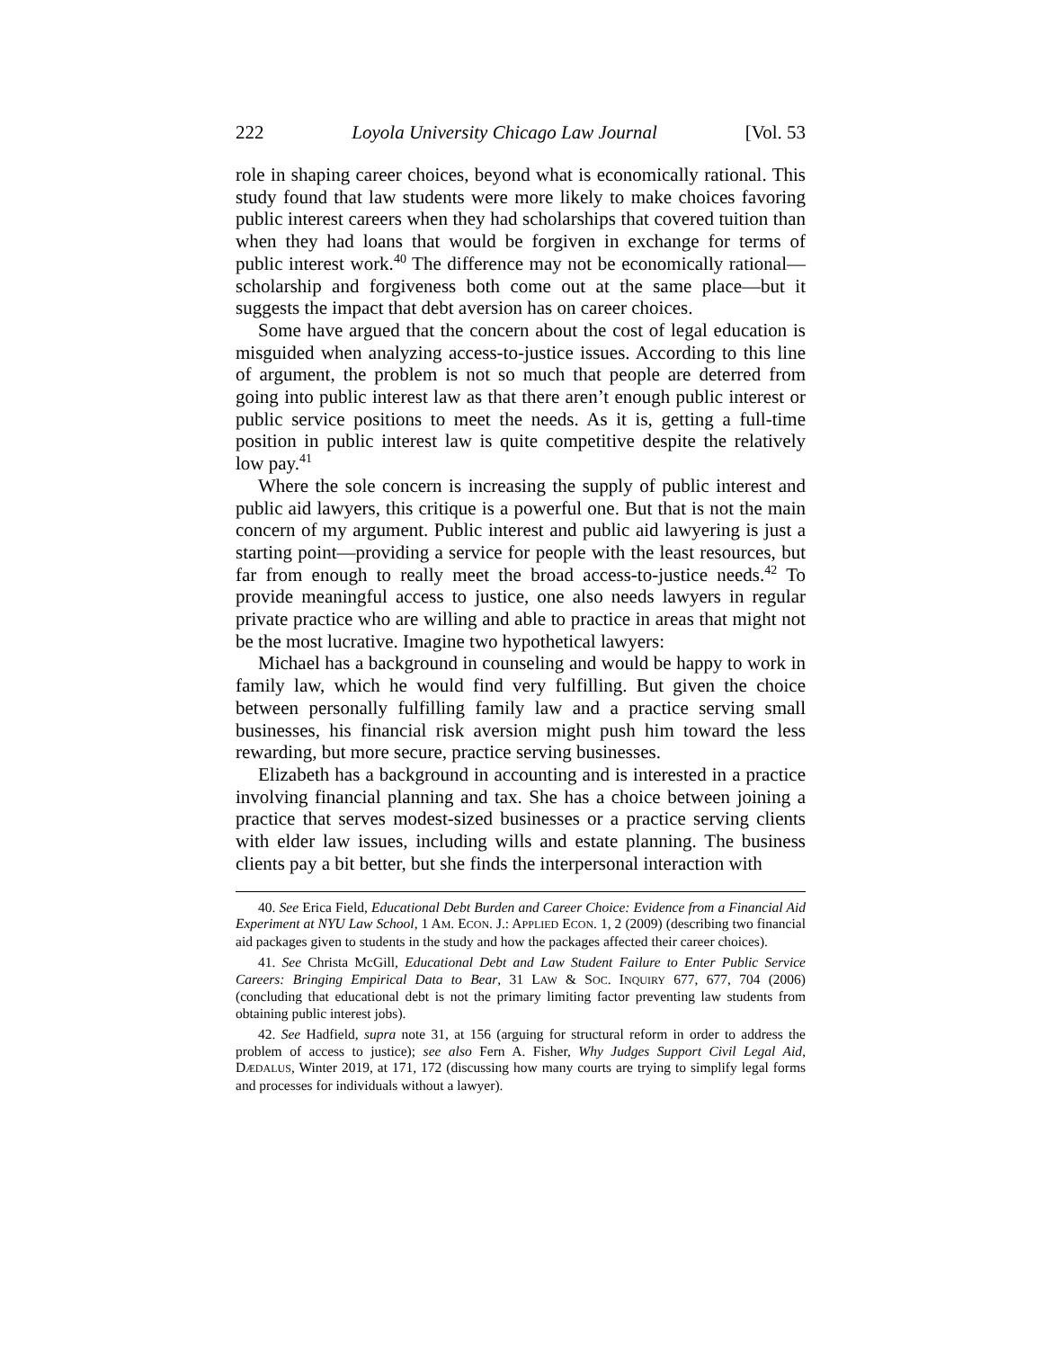222 Loyola University Chicago Law Journal [Vol. 53
role in shaping career choices, beyond what is economically rational. This study found that law students were more likely to make choices favoring public interest careers when they had scholarships that covered tuition than when they had loans that would be forgiven in exchange for terms of public interest work.<sup>40</sup> The difference may not be economically rational—scholarship and forgiveness both come out at the same place—but it suggests the impact that debt aversion has on career choices.
Some have argued that the concern about the cost of legal education is misguided when analyzing access-to-justice issues. According to this line of argument, the problem is not so much that people are deterred from going into public interest law as that there aren’t enough public interest or public service positions to meet the needs. As it is, getting a full-time position in public interest law is quite competitive despite the relatively low pay.<sup>41</sup>
Where the sole concern is increasing the supply of public interest and public aid lawyers, this critique is a powerful one. But that is not the main concern of my argument. Public interest and public aid lawyering is just a starting point—providing a service for people with the least resources, but far from enough to really meet the broad access-to-justice needs.<sup>42</sup> To provide meaningful access to justice, one also needs lawyers in regular private practice who are willing and able to practice in areas that might not be the most lucrative. Imagine two hypothetical lawyers:
Michael has a background in counseling and would be happy to work in family law, which he would find very fulfilling. But given the choice between personally fulfilling family law and a practice serving small businesses, his financial risk aversion might push him toward the less rewarding, but more secure, practice serving businesses.
Elizabeth has a background in accounting and is interested in a practice involving financial planning and tax. She has a choice between joining a practice that serves modest-sized businesses or a practice serving clients with elder law issues, including wills and estate planning. The business clients pay a bit better, but she finds the interpersonal interaction with
40. See Erica Field, Educational Debt Burden and Career Choice: Evidence from a Financial Aid Experiment at NYU Law School, 1 AM. ECON. J.: APPLIED ECON. 1, 2 (2009) (describing two financial aid packages given to students in the study and how the packages affected their career choices).
41. See Christa McGill, Educational Debt and Law Student Failure to Enter Public Service Careers: Bringing Empirical Data to Bear, 31 LAW & SOC. INQUIRY 677, 677, 704 (2006) (concluding that educational debt is not the primary limiting factor preventing law students from obtaining public interest jobs).
42. See Hadfield, supra note 31, at 156 (arguing for structural reform in order to address the problem of access to justice); see also Fern A. Fisher, Why Judges Support Civil Legal Aid, DÆDALUS, Winter 2019, at 171, 172 (discussing how many courts are trying to simplify legal forms and processes for individuals without a lawyer).